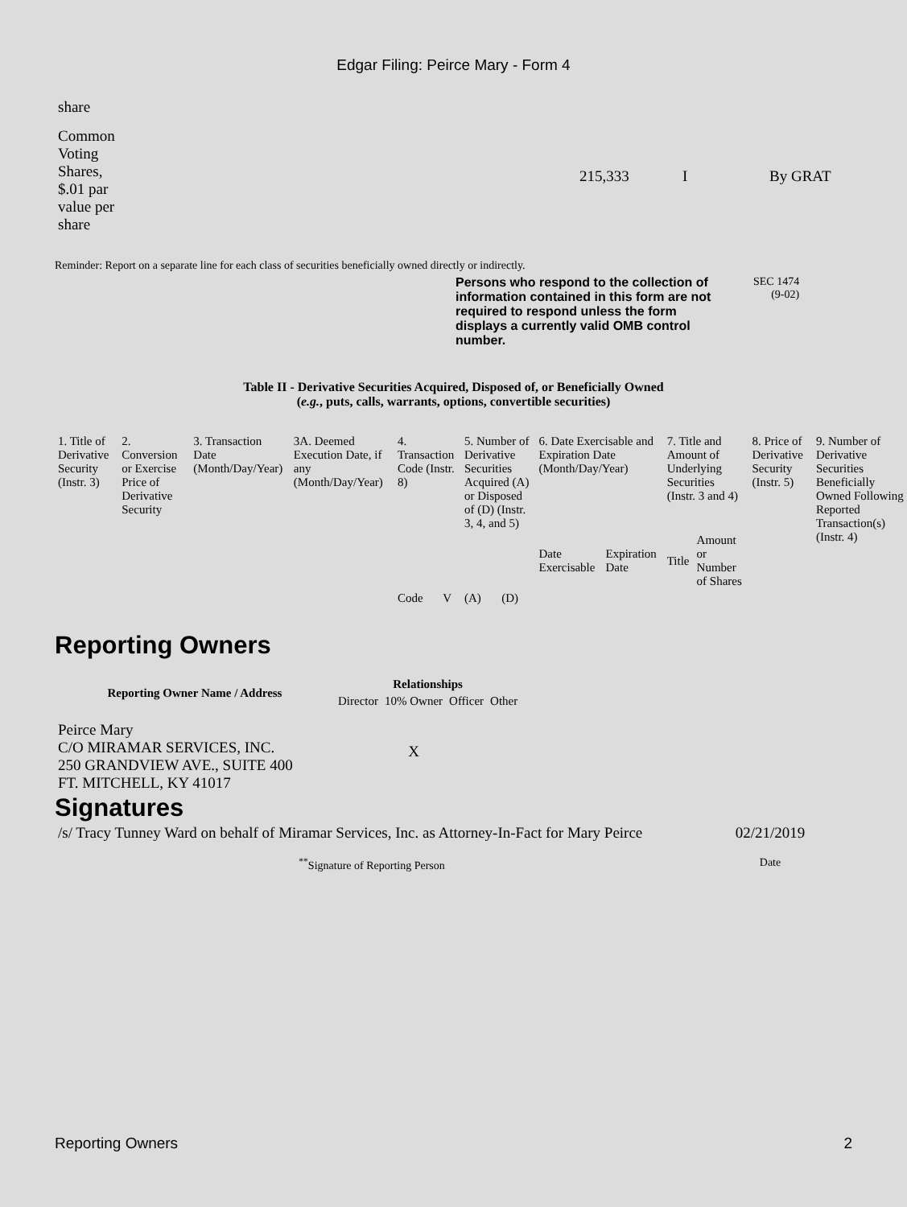Edgar Filing: Peirce Mary - Form 4
| share | | | |
| Common Voting Shares, $.01 par value per share | 215,333 | I | By GRAT |
Reminder: Report on a separate line for each class of securities beneficially owned directly or indirectly.
Persons who respond to the collection of information contained in this form are not required to respond unless the form displays a currently valid OMB control number.
SEC 1474
(9-02)
Table II - Derivative Securities Acquired, Disposed of, or Beneficially Owned
(e.g., puts, calls, warrants, options, convertible securities)
| 1. Title of Derivative Security (Instr. 3) | 2. Conversion or Exercise Price of Derivative Security | 3. Transaction Date (Month/Day/Year) | 3A. Deemed Execution Date, if any (Month/Day/Year) | 4. Transaction Code (Instr. 8) | | 5. Number of Derivative Securities Acquired (A) or Disposed of (D) (Instr. 3, 4, and 5) | | 6. Date Exercisable and Expiration Date (Month/Day/Year) | | 7. Title and Amount of Underlying Securities (Instr. 3 and 4) | | 8. Price of Derivative Security (Instr. 5) | 9. Number of Derivative Securities Beneficially Owned Following Reported Transaction(s) (Instr. 4) |
| | | | | | | | | Date Exercisable | Expiration Date | Title | Amount or Number of Shares | | |
| | | | | Code | V | (A) | (D) | | | | | | |
Reporting Owners
| Reporting Owner Name / Address | Relationships | | | |
| --- | --- | --- | --- | --- |
| | Director | 10% Owner | Officer | Other |
| Peirce Mary C/O MIRAMAR SERVICES, INC. 250 GRANDVIEW AVE., SUITE 400 FT. MITCHELL, KY 41017 | | X | | |
Signatures
| /s/ Tracy Tunney Ward on behalf of Miramar Services, Inc. as Attorney-In-Fact for Mary Peirce | 02/21/2019 |
| <sup>**</sup> Signature of Reporting Person | Date |
Reporting Owners 2